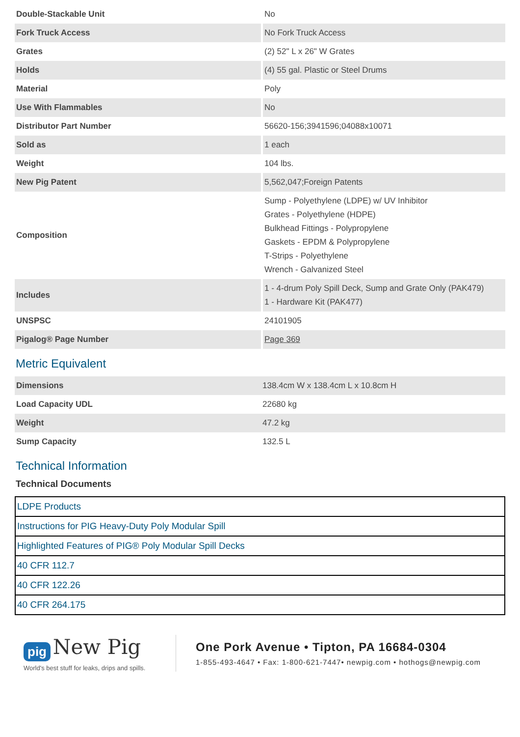| Double-Stackable Unit | No |
| Fork Truck Access | No Fork Truck Access |
| Grates | (2) 52" L x 26" W Grates |
| Holds | (4) 55 gal. Plastic or Steel Drums |
| Material | Poly |
| Use With Flammables | No |
| Distributor Part Number | 56620-156;3941596;04088x10071 |
| Sold as | 1 each |
| Weight | 104 lbs. |
| New Pig Patent | 5,562,047;Foreign Patents |
| Composition | Sump - Polyethylene (LDPE) w/ UV Inhibitor Grates - Polyethylene (HDPE) Bulkhead Fittings - Polypropylene Gaskets - EPDM & Polypropylene T-Strips - Polyethylene Wrench - Galvanized Steel |
| Includes | 1 - 4-drum Poly Spill Deck, Sump and Grate Only (PAK479) 1 - Hardware Kit (PAK477) |
| UNSPSC | 24101905 |
| Pigalog® Page Number | Page 369 |
Metric Equivalent
| Dimensions | 138.4cm W x 138.4cm L x 10.8cm H |
| Load Capacity UDL | 22680 kg |
| Weight | 47.2 kg |
| Sump Capacity | 132.5 L |
Technical Information
Technical Documents
| LDPE Products |
| Instructions for PIG Heavy-Duty Poly Modular Spill |
| Highlighted Features of PIG® Poly Modular Spill Decks |
| 40 CFR 112.7 |
| 40 CFR 122.26 |
| 40 CFR 264.175 |
pig New Pig
World's best stuff for leaks, drips and spills.
One Pork Avenue • Tipton, PA 16684-0304
1-855-493-4647 • Fax: 1-800-621-7447• newpig.com • hothogs@newpig.com